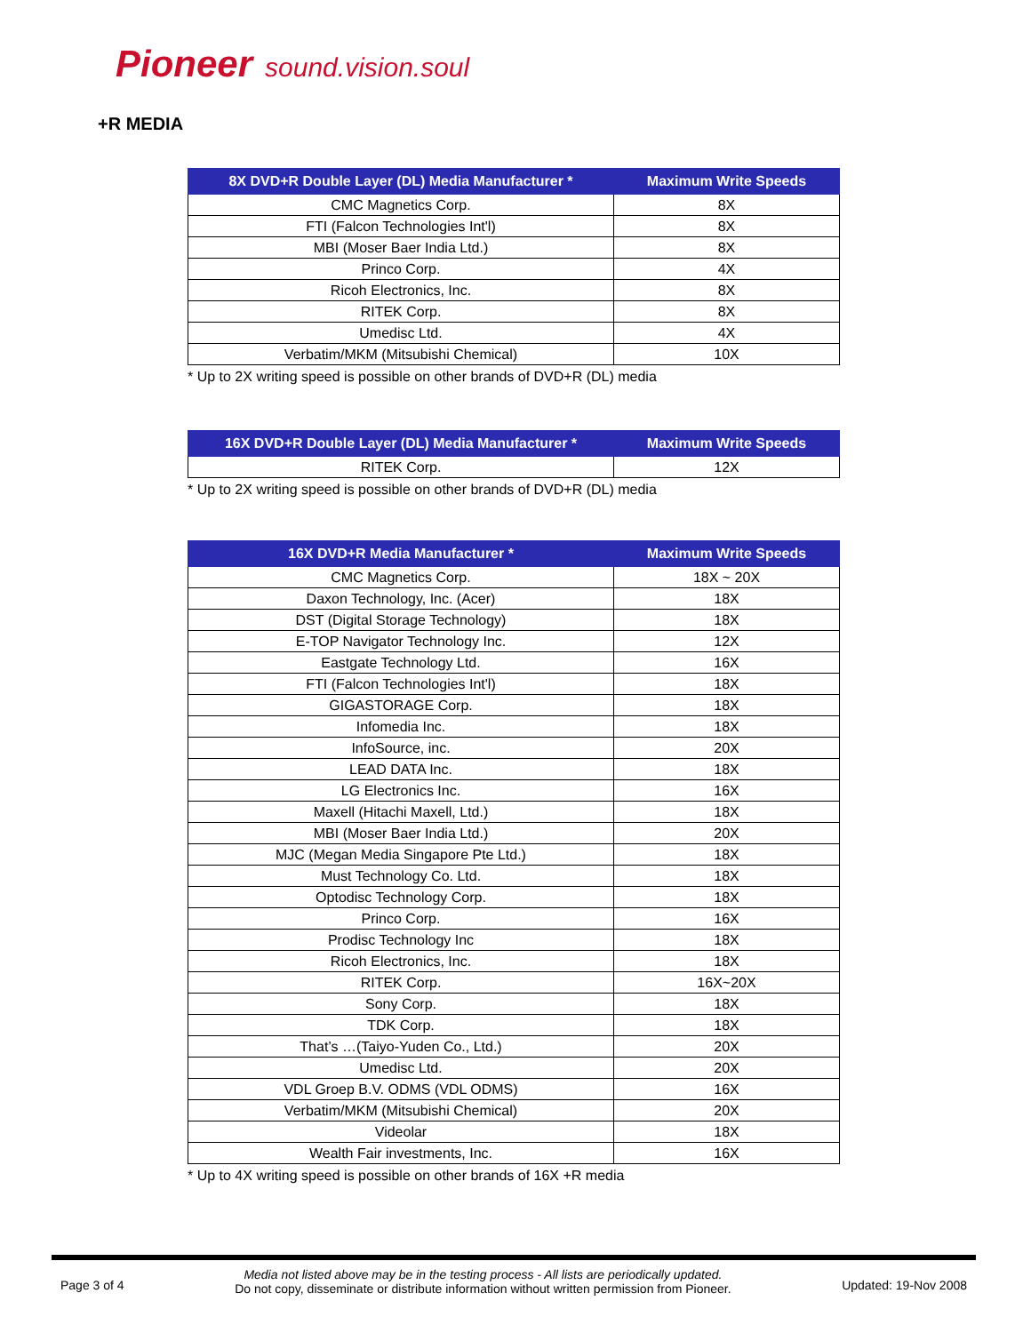Pioneer sound.vision.soul
+R MEDIA
| 8X DVD+R Double Layer (DL) Media Manufacturer * | Maximum Write Speeds |
| --- | --- |
| CMC Magnetics Corp. | 8X |
| FTI (Falcon Technologies Int'l) | 8X |
| MBI (Moser Baer India Ltd.) | 8X |
| Princo Corp. | 4X |
| Ricoh Electronics, Inc. | 8X |
| RITEK Corp. | 8X |
| Umedisc Ltd. | 4X |
| Verbatim/MKM (Mitsubishi Chemical) | 10X |
* Up to 2X writing speed is possible on other brands of DVD+R (DL) media
| 16X DVD+R Double Layer (DL) Media Manufacturer * | Maximum Write Speeds |
| --- | --- |
| RITEK Corp. | 12X |
* Up to 2X writing speed is possible on other brands of DVD+R (DL) media
| 16X DVD+R Media Manufacturer * | Maximum Write Speeds |
| --- | --- |
| CMC Magnetics Corp. | 18X ~ 20X |
| Daxon Technology, Inc. (Acer) | 18X |
| DST (Digital Storage Technology) | 18X |
| E-TOP Navigator Technology Inc. | 12X |
| Eastgate Technology Ltd. | 16X |
| FTI (Falcon Technologies Int'l) | 18X |
| GIGASTORAGE Corp. | 18X |
| Infomedia Inc. | 18X |
| InfoSource, inc. | 20X |
| LEAD DATA Inc. | 18X |
| LG Electronics Inc. | 16X |
| Maxell (Hitachi Maxell, Ltd.) | 18X |
| MBI (Moser Baer India Ltd.) | 20X |
| MJC (Megan Media Singapore Pte Ltd.) | 18X |
| Must Technology Co. Ltd. | 18X |
| Optodisc Technology Corp. | 18X |
| Princo Corp. | 16X |
| Prodisc Technology Inc | 18X |
| Ricoh Electronics, Inc. | 18X |
| RITEK Corp. | 16X~20X |
| Sony Corp. | 18X |
| TDK Corp. | 18X |
| That’s …(Taiyo-Yuden Co., Ltd.) | 20X |
| Umedisc Ltd. | 20X |
| VDL Groep B.V. ODMS (VDL ODMS) | 16X |
| Verbatim/MKM (Mitsubishi Chemical) | 20X |
| Videolar | 18X |
| Wealth Fair investments, Inc. | 16X |
* Up to 4X writing speed is possible on other brands of 16X +R media
Page 3 of 4
Media not listed above may be in the testing process - All lists are periodically updated.
Do not copy, disseminate or distribute information without written permission from Pioneer.
Updated: 19-Nov 2008